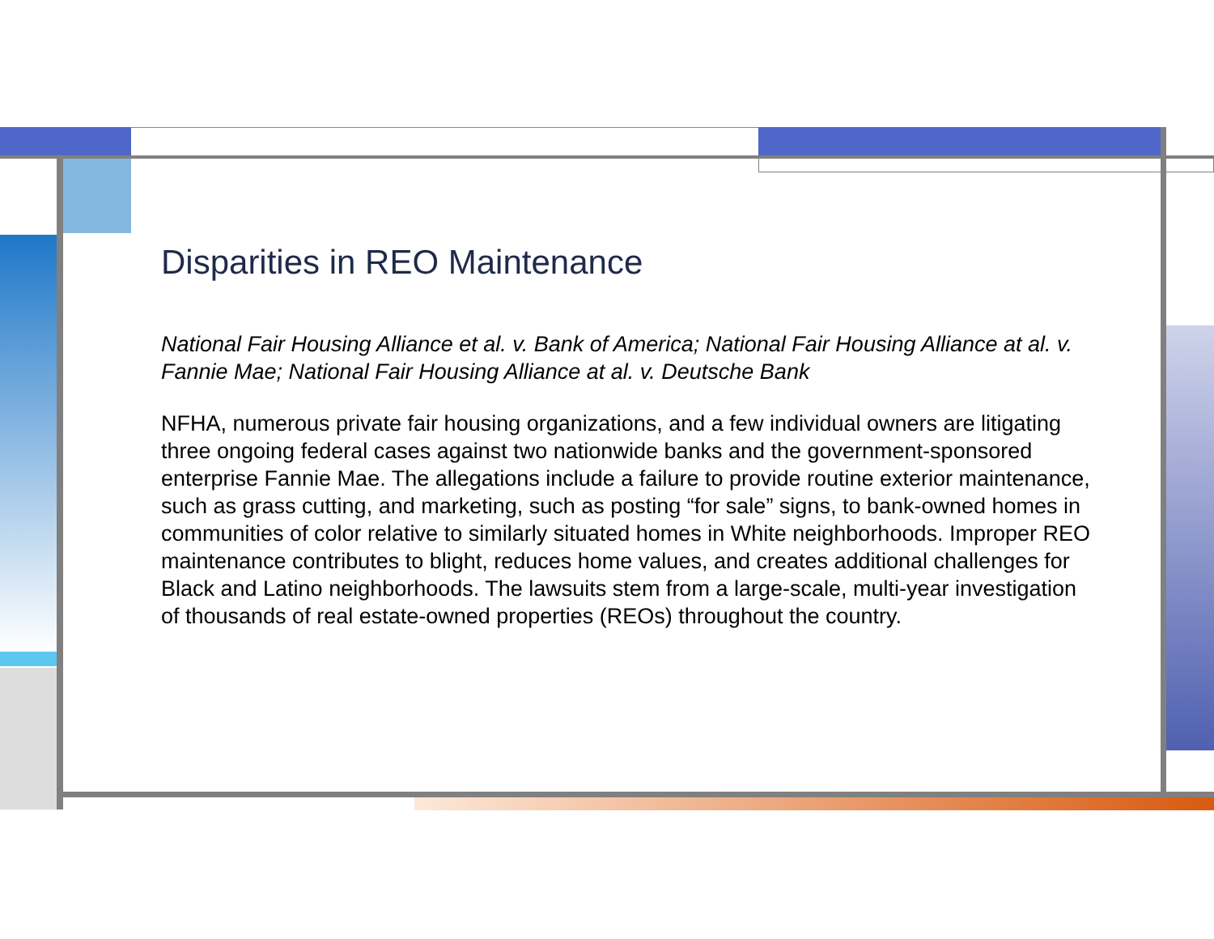Disparities in REO Maintenance
National Fair Housing Alliance et al. v. Bank of America; National Fair Housing Alliance at al. v. Fannie Mae; National Fair Housing Alliance at al. v. Deutsche Bank
NFHA, numerous private fair housing organizations, and a few individual owners are litigating three ongoing federal cases against two nationwide banks and the government-sponsored enterprise Fannie Mae. The allegations include a failure to provide routine exterior maintenance, such as grass cutting, and marketing, such as posting “for sale” signs, to bank-owned homes in communities of color relative to similarly situated homes in White neighborhoods. Improper REO maintenance contributes to blight, reduces home values, and creates additional challenges for Black and Latino neighborhoods. The lawsuits stem from a large-scale, multi-year investigation of thousands of real estate-owned properties (REOs) throughout the country.